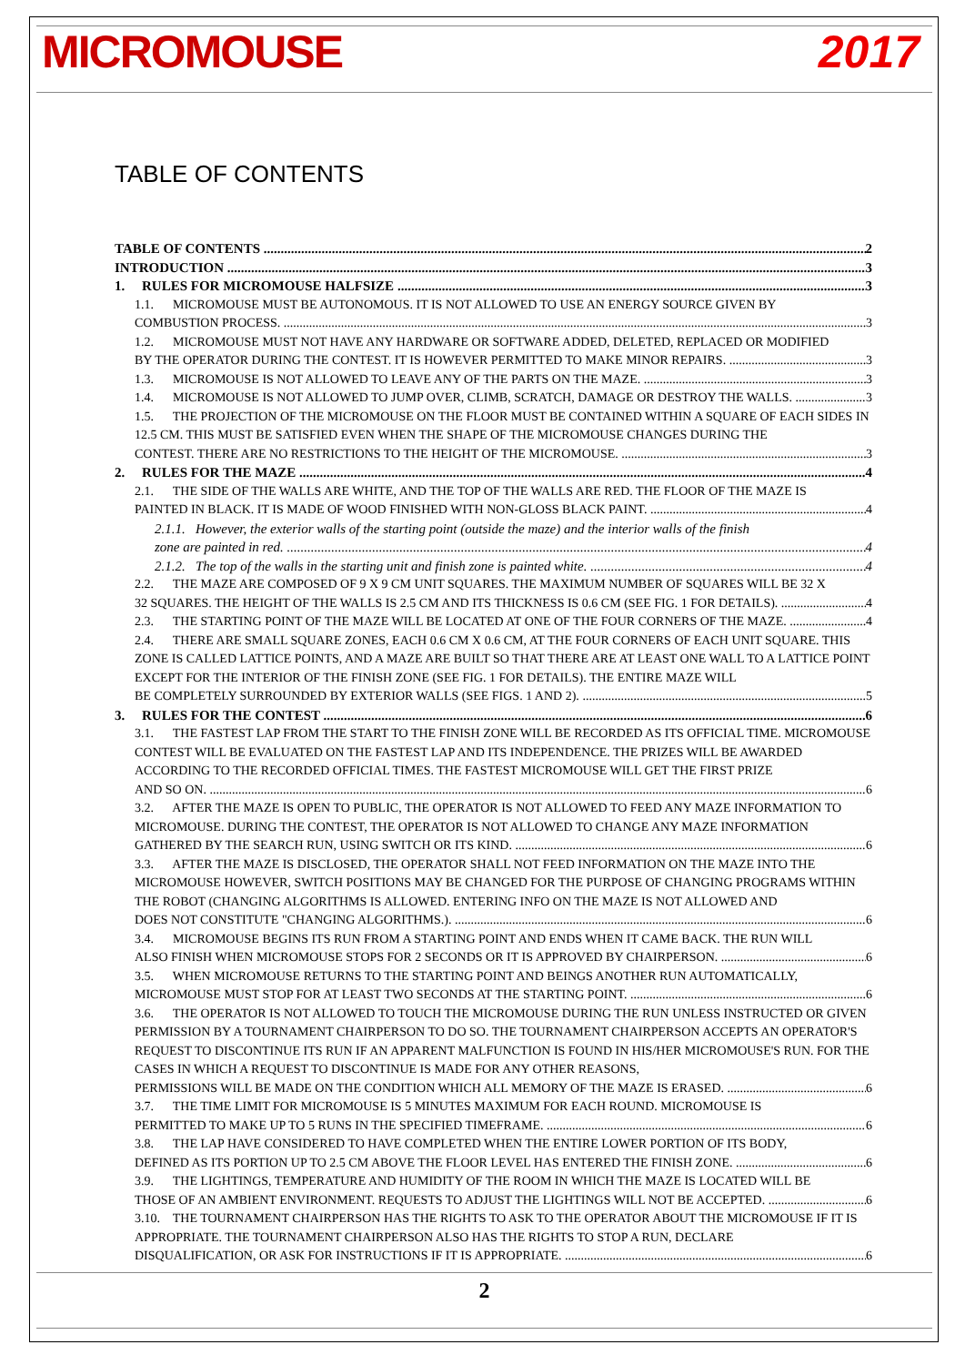MICROMOUSE
2017
TABLE OF CONTENTS
TABLE OF CONTENTS 2
INTRODUCTION 3
1. RULES FOR MICROMOUSE HALFSIZE 3
1.1. MICROMOUSE MUST BE AUTONOMOUS. IT IS NOT ALLOWED TO USE AN ENERGY SOURCE GIVEN BY
COMBUSTION PROCESS. 3
1.2. MICROMOUSE MUST NOT HAVE ANY HARDWARE OR SOFTWARE ADDED, DELETED, REPLACED OR MODIFIED
BY THE OPERATOR DURING THE CONTEST. IT IS HOWEVER PERMITTED TO MAKE MINOR REPAIRS. 3
1.3. MICROMOUSE IS NOT ALLOWED TO LEAVE ANY OF THE PARTS ON THE MAZE. 3
1.4. MICROMOUSE IS NOT ALLOWED TO JUMP OVER, CLIMB, SCRATCH, DAMAGE OR DESTROY THE WALLS. 3
1.5. THE PROJECTION OF THE MICROMOUSE ON THE FLOOR MUST BE CONTAINED WITHIN A SQUARE OF EACH SIDES IN 12.5 CM. THIS MUST BE SATISFIED EVEN WHEN THE SHAPE OF THE MICROMOUSE CHANGES DURING THE
CONTEST. THERE ARE NO RESTRICTIONS TO THE HEIGHT OF THE MICROMOUSE. 3
2. RULES FOR THE MAZE 4
2.1. THE SIDE OF THE WALLS ARE WHITE, AND THE TOP OF THE WALLS ARE RED. THE FLOOR OF THE MAZE IS
PAINTED IN BLACK. IT IS MADE OF WOOD FINISHED WITH NON-GLOSS BLACK PAINT. 4
2.1.1. However, the exterior walls of the starting point (outside the maze) and the interior walls of the finish
zone are painted in red. 4
2.1.2. The top of the walls in the starting unit and finish zone is painted white. 4
2.2. THE MAZE ARE COMPOSED OF 9 X 9 CM UNIT SQUARES. THE MAXIMUM NUMBER OF SQUARES WILL BE 32 X
32 SQUARES. THE HEIGHT OF THE WALLS IS 2.5 CM AND ITS THICKNESS IS 0.6 CM (SEE FIG. 1 FOR DETAILS). 4
2.3. THE STARTING POINT OF THE MAZE WILL BE LOCATED AT ONE OF THE FOUR CORNERS OF THE MAZE. 4
2.4. THERE ARE SMALL SQUARE ZONES, EACH 0.6 CM X 0.6 CM, AT THE FOUR CORNERS OF EACH UNIT SQUARE. THIS ZONE IS CALLED LATTICE POINTS, AND A MAZE ARE BUILT SO THAT THERE ARE AT LEAST ONE WALL TO A LATTICE POINT EXCEPT FOR THE INTERIOR OF THE FINISH ZONE (SEE FIG. 1 FOR DETAILS). THE ENTIRE MAZE WILL
BE COMPLETELY SURROUNDED BY EXTERIOR WALLS (SEE FIGS. 1 AND 2). 5
3. RULES FOR THE CONTEST 6
3.1. THE FASTEST LAP FROM THE START TO THE FINISH ZONE WILL BE RECORDED AS ITS OFFICIAL TIME. MICROMOUSE CONTEST WILL BE EVALUATED ON THE FASTEST LAP AND ITS INDEPENDENCE. THE PRIZES WILL BE AWARDED ACCORDING TO THE RECORDED OFFICIAL TIMES. THE FASTEST MICROMOUSE WILL GET THE FIRST PRIZE
AND SO ON. 6
3.2. AFTER THE MAZE IS OPEN TO PUBLIC, THE OPERATOR IS NOT ALLOWED TO FEED ANY MAZE INFORMATION TO MICROMOUSE. DURING THE CONTEST, THE OPERATOR IS NOT ALLOWED TO CHANGE ANY MAZE INFORMATION
GATHERED BY THE SEARCH RUN, USING SWITCH OR ITS KIND. 6
3.3. AFTER THE MAZE IS DISCLOSED, THE OPERATOR SHALL NOT FEED INFORMATION ON THE MAZE INTO THE MICROMOUSE HOWEVER, SWITCH POSITIONS MAY BE CHANGED FOR THE PURPOSE OF CHANGING PROGRAMS WITHIN THE ROBOT (CHANGING ALGORITHMS IS ALLOWED. ENTERING INFO ON THE MAZE IS NOT ALLOWED AND
DOES NOT CONSTITUTE "CHANGING ALGORITHMS.). 6
3.4. MICROMOUSE BEGINS ITS RUN FROM A STARTING POINT AND ENDS WHEN IT CAME BACK. THE RUN WILL
ALSO FINISH WHEN MICROMOUSE STOPS FOR 2 SECONDS OR IT IS APPROVED BY CHAIRPERSON. 6
3.5. WHEN MICROMOUSE RETURNS TO THE STARTING POINT AND BEINGS ANOTHER RUN AUTOMATICALLY,
MICROMOUSE MUST STOP FOR AT LEAST TWO SECONDS AT THE STARTING POINT. 6
3.6. THE OPERATOR IS NOT ALLOWED TO TOUCH THE MICROMOUSE DURING THE RUN UNLESS INSTRUCTED OR GIVEN PERMISSION BY A TOURNAMENT CHAIRPERSON TO DO SO. THE TOURNAMENT CHAIRPERSON ACCEPTS AN OPERATOR'S REQUEST TO DISCONTINUE ITS RUN IF AN APPARENT MALFUNCTION IS FOUND IN HIS/HER MICROMOUSE'S RUN. FOR THE CASES IN WHICH A REQUEST TO DISCONTINUE IS MADE FOR ANY OTHER REASONS,
PERMISSIONS WILL BE MADE ON THE CONDITION WHICH ALL MEMORY OF THE MAZE IS ERASED. 6
3.7. THE TIME LIMIT FOR MICROMOUSE IS 5 MINUTES MAXIMUM FOR EACH ROUND. MICROMOUSE IS
PERMITTED TO MAKE UP TO 5 RUNS IN THE SPECIFIED TIMEFRAME. 6
3.8. THE LAP HAVE CONSIDERED TO HAVE COMPLETED WHEN THE ENTIRE LOWER PORTION OF ITS BODY,
DEFINED AS ITS PORTION UP TO 2.5 CM ABOVE THE FLOOR LEVEL HAS ENTERED THE FINISH ZONE. 6
3.9. THE LIGHTINGS, TEMPERATURE AND HUMIDITY OF THE ROOM IN WHICH THE MAZE IS LOCATED WILL BE
THOSE OF AN AMBIENT ENVIRONMENT. REQUESTS TO ADJUST THE LIGHTINGS WILL NOT BE ACCEPTED. 6
3.10. THE TOURNAMENT CHAIRPERSON HAS THE RIGHTS TO ASK TO THE OPERATOR ABOUT THE MICROMOUSE IF IT IS APPROPRIATE. THE TOURNAMENT CHAIRPERSON ALSO HAS THE RIGHTS TO STOP A RUN, DECLARE
DISQUALIFICATION, OR ASK FOR INSTRUCTIONS IF IT IS APPROPRIATE. 6
2